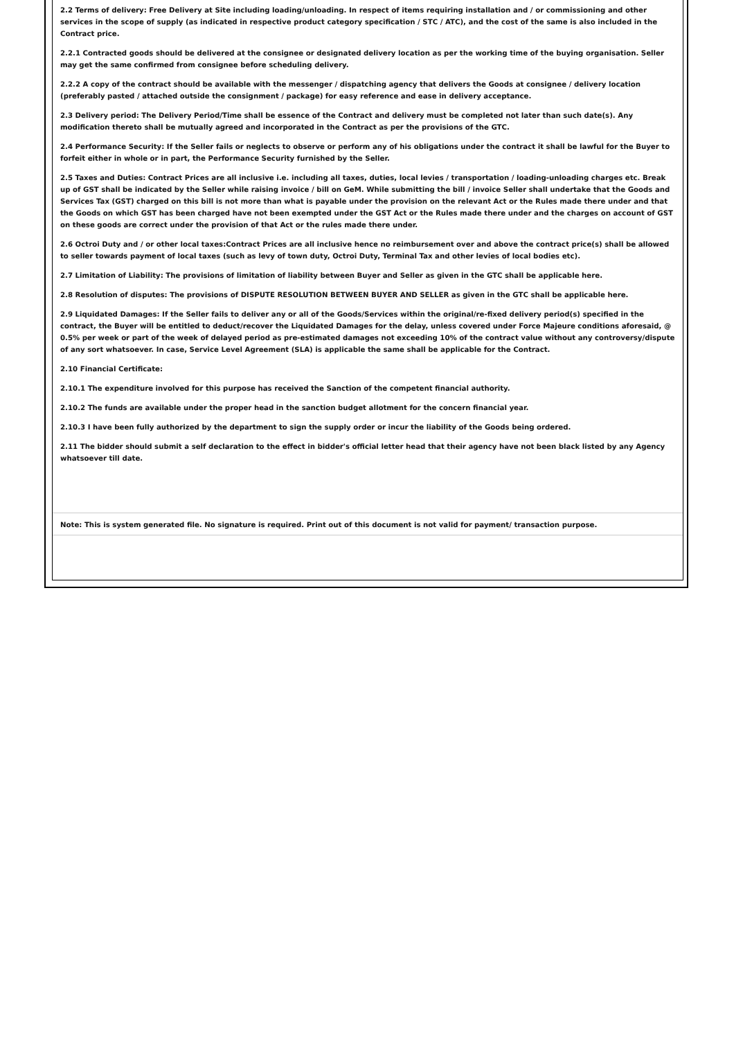2.2 Terms of delivery: Free Delivery at Site including loading/unloading. In respect of items requiring installation and / or commissioning and other services in the scope of supply (as indicated in respective product category specification / STC / ATC), and the cost of the same is also included in the Contract price.
2.2.1 Contracted goods should be delivered at the consignee or designated delivery location as per the working time of the buying organisation. Seller may get the same confirmed from consignee before scheduling delivery.
2.2.2 A copy of the contract should be available with the messenger / dispatching agency that delivers the Goods at consignee / delivery location (preferably pasted / attached outside the consignment / package) for easy reference and ease in delivery acceptance.
2.3 Delivery period: The Delivery Period/Time shall be essence of the Contract and delivery must be completed not later than such date(s). Any modification thereto shall be mutually agreed and incorporated in the Contract as per the provisions of the GTC.
2.4 Performance Security: If the Seller fails or neglects to observe or perform any of his obligations under the contract it shall be lawful for the Buyer to forfeit either in whole or in part, the Performance Security furnished by the Seller.
2.5 Taxes and Duties: Contract Prices are all inclusive i.e. including all taxes, duties, local levies / transportation / loading-unloading charges etc. Break up of GST shall be indicated by the Seller while raising invoice / bill on GeM. While submitting the bill / invoice Seller shall undertake that the Goods and Services Tax (GST) charged on this bill is not more than what is payable under the provision on the relevant Act or the Rules made there under and that the Goods on which GST has been charged have not been exempted under the GST Act or the Rules made there under and the charges on account of GST on these goods are correct under the provision of that Act or the rules made there under.
2.6 Octroi Duty and / or other local taxes:Contract Prices are all inclusive hence no reimbursement over and above the contract price(s) shall be allowed to seller towards payment of local taxes (such as levy of town duty, Octroi Duty, Terminal Tax and other levies of local bodies etc).
2.7 Limitation of Liability: The provisions of limitation of liability between Buyer and Seller as given in the GTC shall be applicable here.
2.8 Resolution of disputes: The provisions of DISPUTE RESOLUTION BETWEEN BUYER AND SELLER as given in the GTC shall be applicable here.
2.9 Liquidated Damages: If the Seller fails to deliver any or all of the Goods/Services within the original/re-fixed delivery period(s) specified in the contract, the Buyer will be entitled to deduct/recover the Liquidated Damages for the delay, unless covered under Force Majeure conditions aforesaid, @ 0.5% per week or part of the week of delayed period as pre-estimated damages not exceeding 10% of the contract value without any controversy/dispute of any sort whatsoever. In case, Service Level Agreement (SLA) is applicable the same shall be applicable for the Contract.
2.10 Financial Certificate:
2.10.1 The expenditure involved for this purpose has received the Sanction of the competent financial authority.
2.10.2 The funds are available under the proper head in the sanction budget allotment for the concern financial year.
2.10.3 I have been fully authorized by the department to sign the supply order or incur the liability of the Goods being ordered.
2.11 The bidder should submit a self declaration to the effect in bidder's official letter head that their agency have not been black listed by any Agency whatsoever till date.
Note: This is system generated file. No signature is required. Print out of this document is not valid for payment/ transaction purpose.